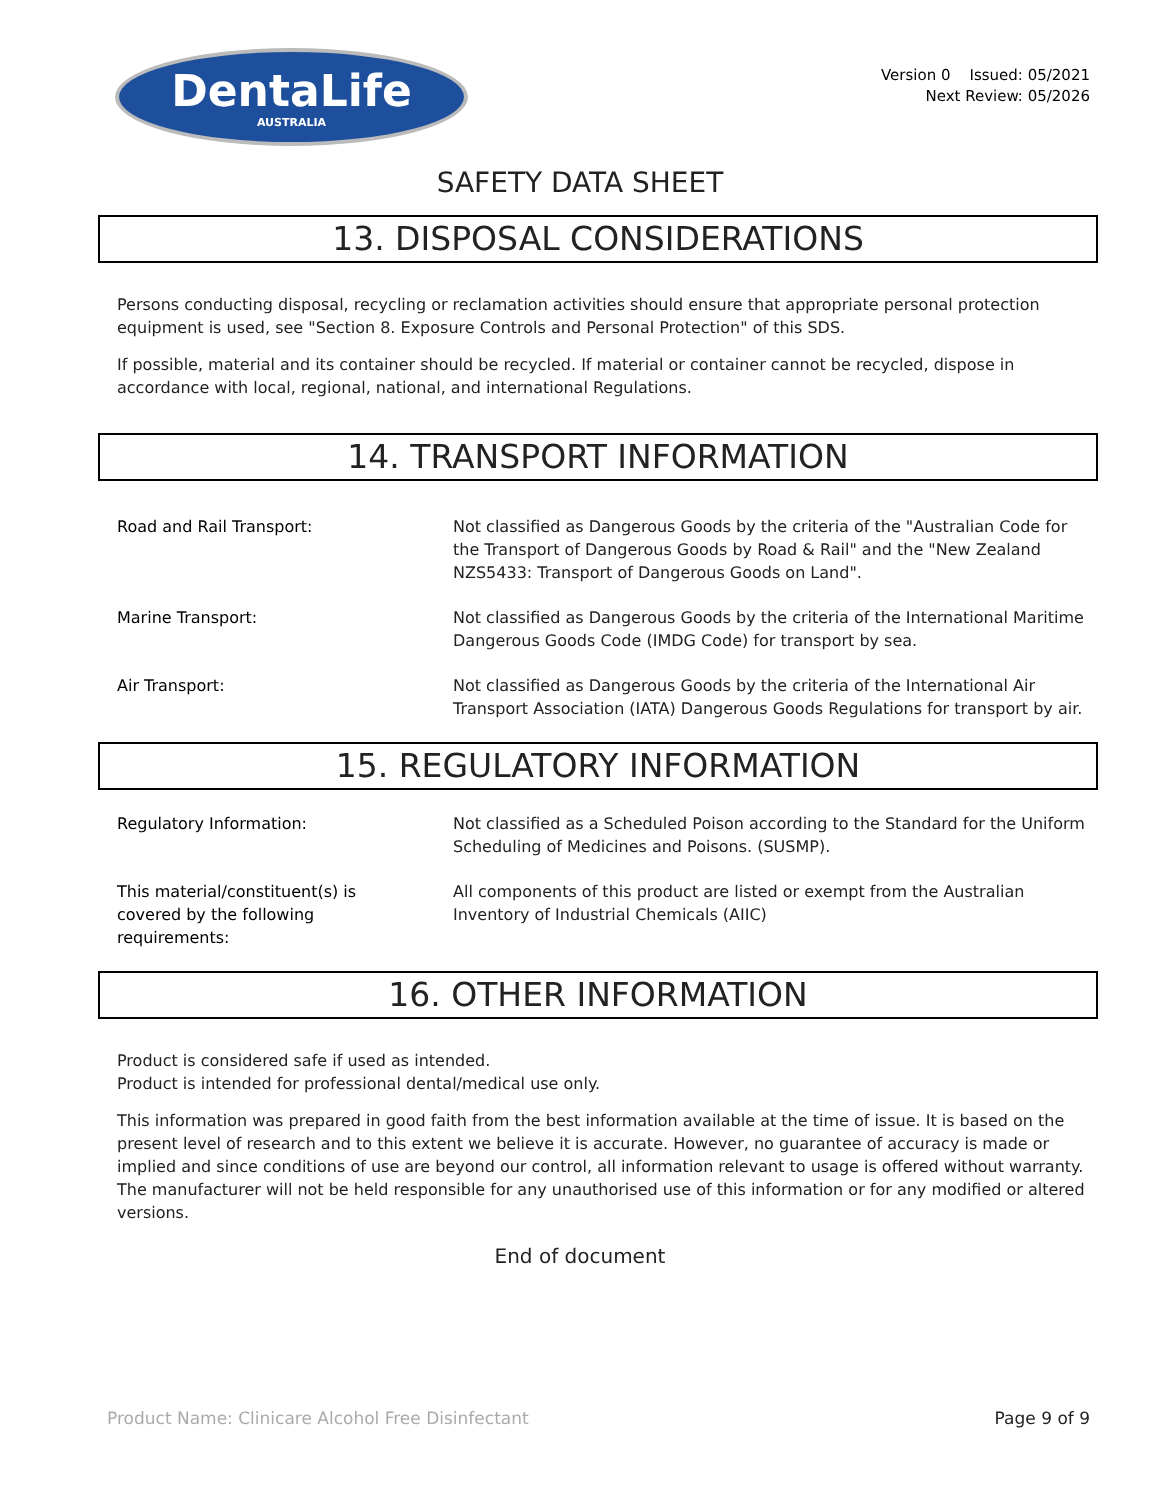DentaLife
AUSTRALIA
Version 0 Issued: 05/2021
Next Review: 05/2026
SAFETY DATA SHEET
13. DISPOSAL CONSIDERATIONS
Persons conducting disposal, recycling or reclamation activities should ensure that appropriate personal protection equipment is used, see "Section 8. Exposure Controls and Personal Protection" of this SDS.
If possible, material and its container should be recycled. If material or container cannot be recycled, dispose in accordance with local, regional, national, and international Regulations.
14. TRANSPORT INFORMATION
Road and Rail Transport: Not classified as Dangerous Goods by the criteria of the "Australian Code for the Transport of Dangerous Goods by Road & Rail" and the "New Zealand NZS5433: Transport of Dangerous Goods on Land".
Marine Transport: Not classified as Dangerous Goods by the criteria of the International Maritime Dangerous Goods Code (IMDG Code) for transport by sea.
Air Transport: Not classified as Dangerous Goods by the criteria of the International Air Transport Association (IATA) Dangerous Goods Regulations for transport by air.
15. REGULATORY INFORMATION
Regulatory Information: Not classified as a Scheduled Poison according to the Standard for the Uniform Scheduling of Medicines and Poisons. (SUSMP).
This material/constituent(s) is
covered by the following
requirements:
All components of this product are listed or exempt from the Australian Inventory of Industrial Chemicals (AIIC)
16. OTHER INFORMATION
Product is considered safe if used as intended.
Product is intended for professional dental/medical use only.
This information was prepared in good faith from the best information available at the time of issue. It is based on the present level of research and to this extent we believe it is accurate. However, no guarantee of accuracy is made or implied and since conditions of use are beyond our control, all information relevant to usage is offered without warranty. The manufacturer will not be held responsible for any unauthorised use of this information or for any modified or altered versions.
End of document
Product Name: Clinicare Alcohol Free Disinfectant Page 9 of 9